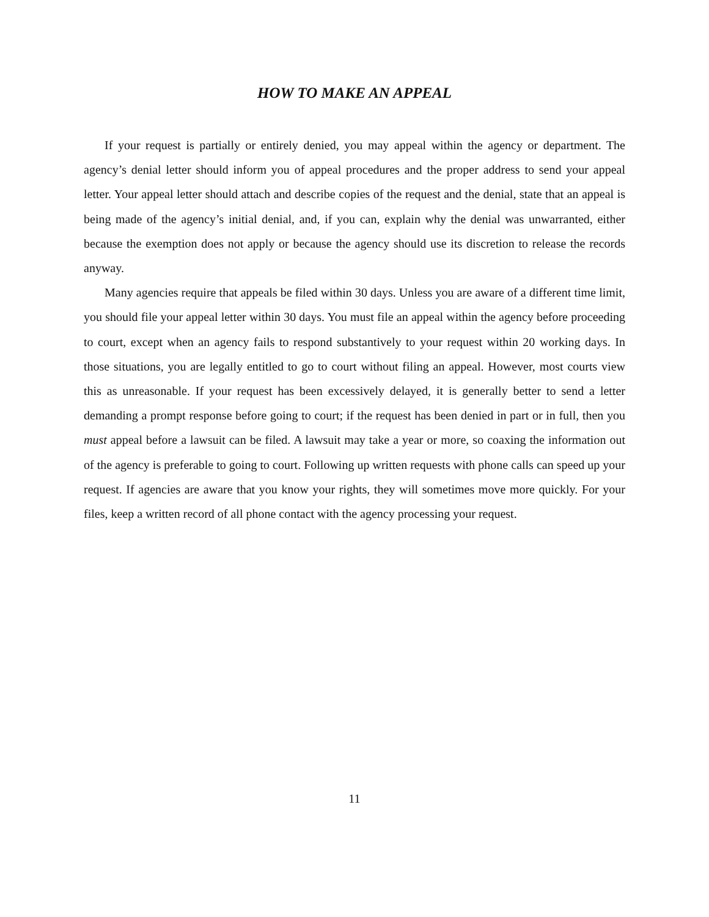HOW TO MAKE AN APPEAL
If your request is partially or entirely denied, you may appeal within the agency or department. The agency’s denial letter should inform you of appeal procedures and the proper address to send your appeal letter. Your appeal letter should attach and describe copies of the request and the denial, state that an appeal is being made of the agency’s initial denial, and, if you can, explain why the denial was unwarranted, either because the exemption does not apply or because the agency should use its discretion to release the records anyway.
Many agencies require that appeals be filed within 30 days. Unless you are aware of a different time limit, you should file your appeal letter within 30 days. You must file an appeal within the agency before proceeding to court, except when an agency fails to respond substantively to your request within 20 working days. In those situations, you are legally entitled to go to court without filing an appeal. However, most courts view this as unreasonable. If your request has been excessively delayed, it is generally better to send a letter demanding a prompt response before going to court; if the request has been denied in part or in full, then you must appeal before a lawsuit can be filed. A lawsuit may take a year or more, so coaxing the information out of the agency is preferable to going to court. Following up written requests with phone calls can speed up your request. If agencies are aware that you know your rights, they will sometimes move more quickly. For your files, keep a written record of all phone contact with the agency processing your request.
11